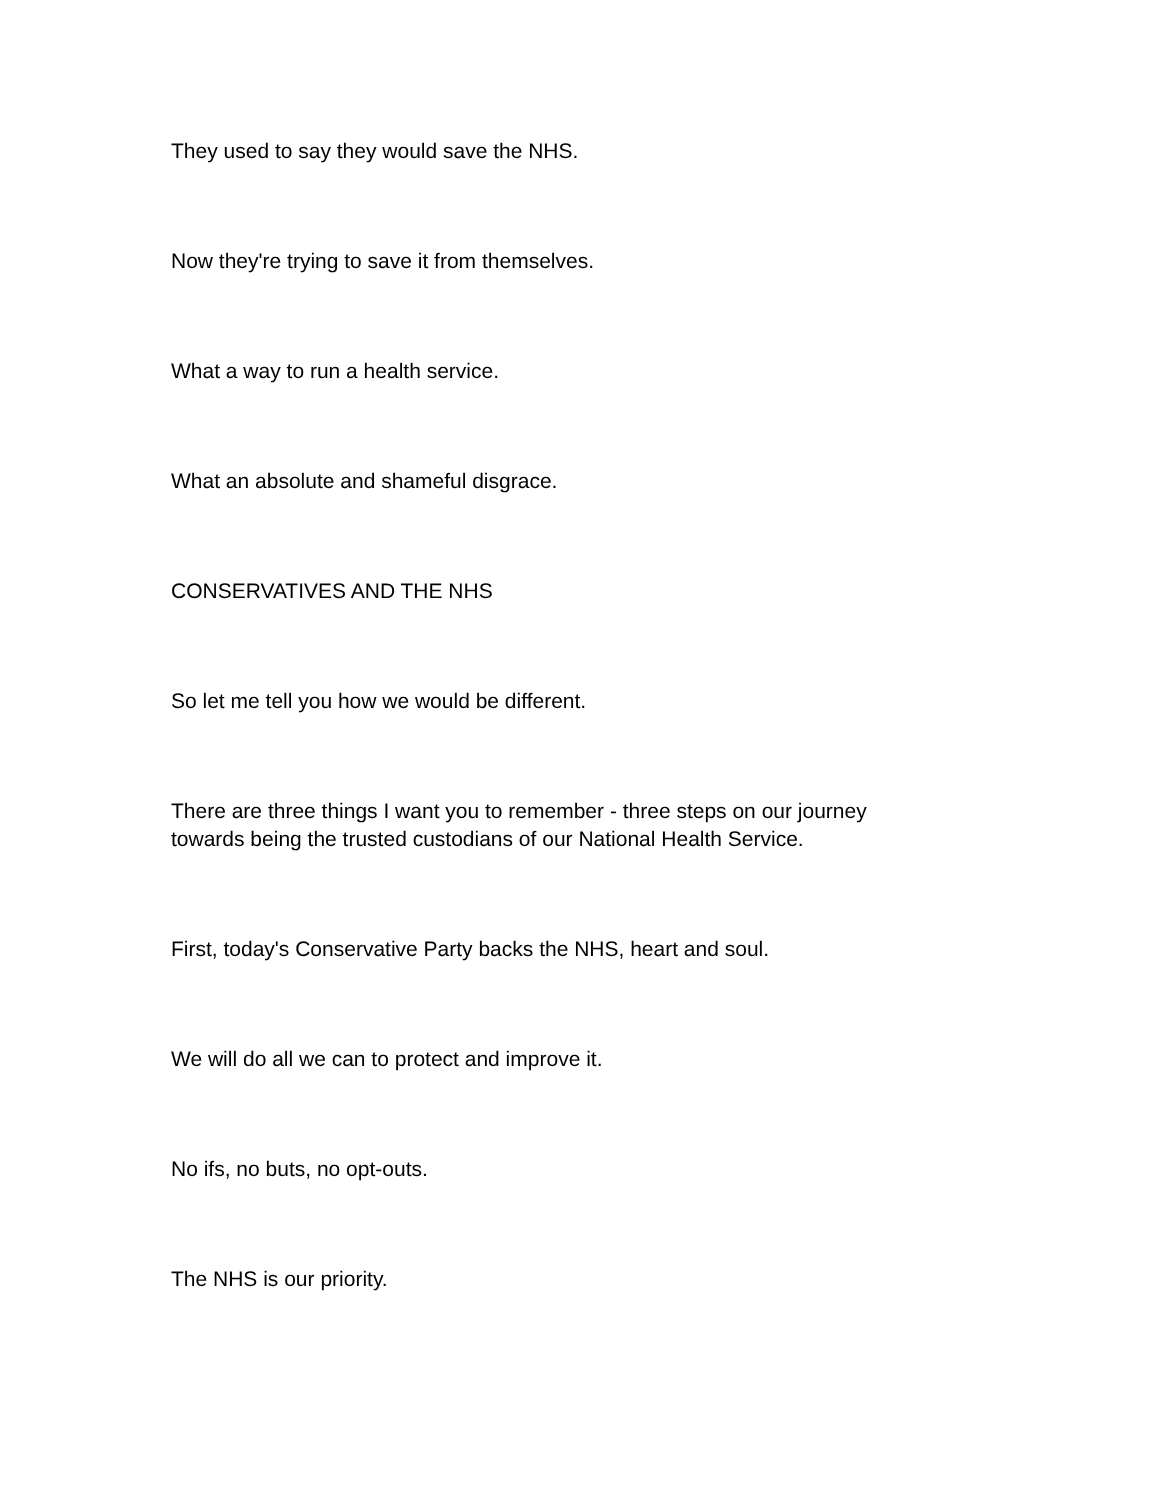They used to say they would save the NHS.
Now they're trying to save it from themselves.
What a way to run a health service.
What an absolute and shameful disgrace.
CONSERVATIVES AND THE NHS
So let me tell you how we would be different.
There are three things I want you to remember - three steps on our journey
towards being the trusted custodians of our National Health Service.
First, today's Conservative Party backs the NHS, heart and soul.
We will do all we can to protect and improve it.
No ifs, no buts, no opt-outs.
The NHS is our priority.